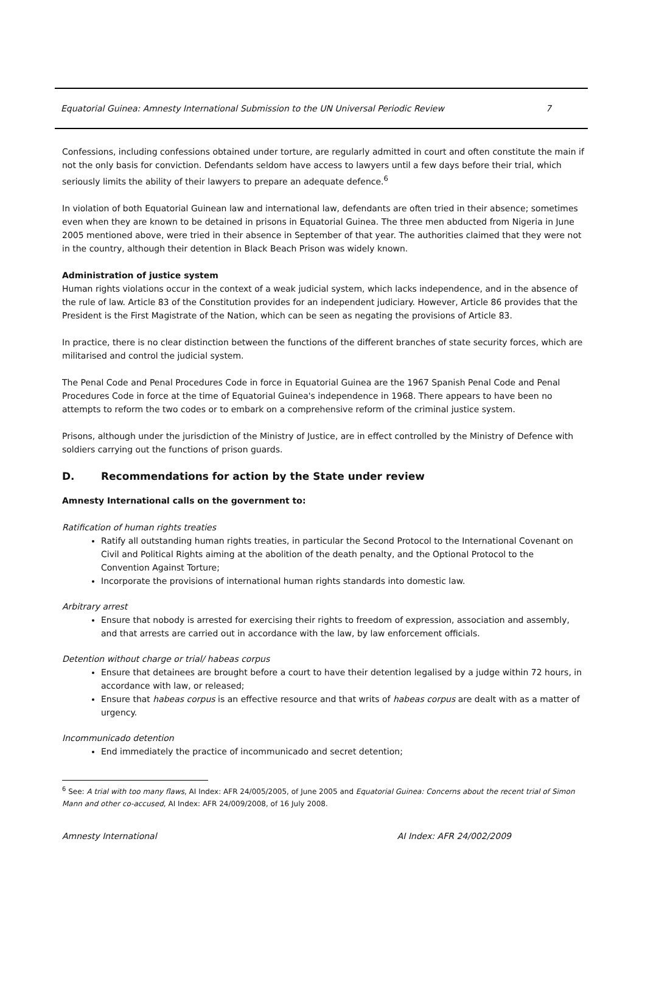Equatorial Guinea: Amnesty International Submission to the UN Universal Periodic Review 7
Confessions, including confessions obtained under torture, are regularly admitted in court and often constitute the main if not the only basis for conviction. Defendants seldom have access to lawyers until a few days before their trial, which seriously limits the ability of their lawyers to prepare an adequate defence.<sup>6</sup>
In violation of both Equatorial Guinean law and international law, defendants are often tried in their absence; sometimes even when they are known to be detained in prisons in Equatorial Guinea. The three men abducted from Nigeria in June 2005 mentioned above, were tried in their absence in September of that year. The authorities claimed that they were not in the country, although their detention in Black Beach Prison was widely known.
Administration of justice system
Human rights violations occur in the context of a weak judicial system, which lacks independence, and in the absence of the rule of law. Article 83 of the Constitution provides for an independent judiciary. However, Article 86 provides that the President is the First Magistrate of the Nation, which can be seen as negating the provisions of Article 83.
In practice, there is no clear distinction between the functions of the different branches of state security forces, which are militarised and control the judicial system.
The Penal Code and Penal Procedures Code in force in Equatorial Guinea are the 1967 Spanish Penal Code and Penal Procedures Code in force at the time of Equatorial Guinea's independence in 1968. There appears to have been no attempts to reform the two codes or to embark on a comprehensive reform of the criminal justice system.
Prisons, although under the jurisdiction of the Ministry of Justice, are in effect controlled by the Ministry of Defence with soldiers carrying out the functions of prison guards.
D. Recommendations for action by the State under review
Amnesty International calls on the government to:
Ratification of human rights treaties
Ratify all outstanding human rights treaties, in particular the Second Protocol to the International Covenant on Civil and Political Rights aiming at the abolition of the death penalty, and the Optional Protocol to the Convention Against Torture;
Incorporate the provisions of international human rights standards into domestic law.
Arbitrary arrest
Ensure that nobody is arrested for exercising their rights to freedom of expression, association and assembly, and that arrests are carried out in accordance with the law, by law enforcement officials.
Detention without charge or trial/ habeas corpus
Ensure that detainees are brought before a court to have their detention legalised by a judge within 72 hours, in accordance with law, or released;
Ensure that habeas corpus is an effective resource and that writs of habeas corpus are dealt with as a matter of urgency.
Incommunicado detention
End immediately the practice of incommunicado and secret detention;
<sup>6</sup> See: A trial with too many flaws, AI Index: AFR 24/005/2005, of June 2005 and Equatorial Guinea: Concerns about the recent trial of Simon Mann and other co-accused, AI Index: AFR 24/009/2008, of 16 July 2008.
Amnesty International AI Index: AFR 24/002/2009